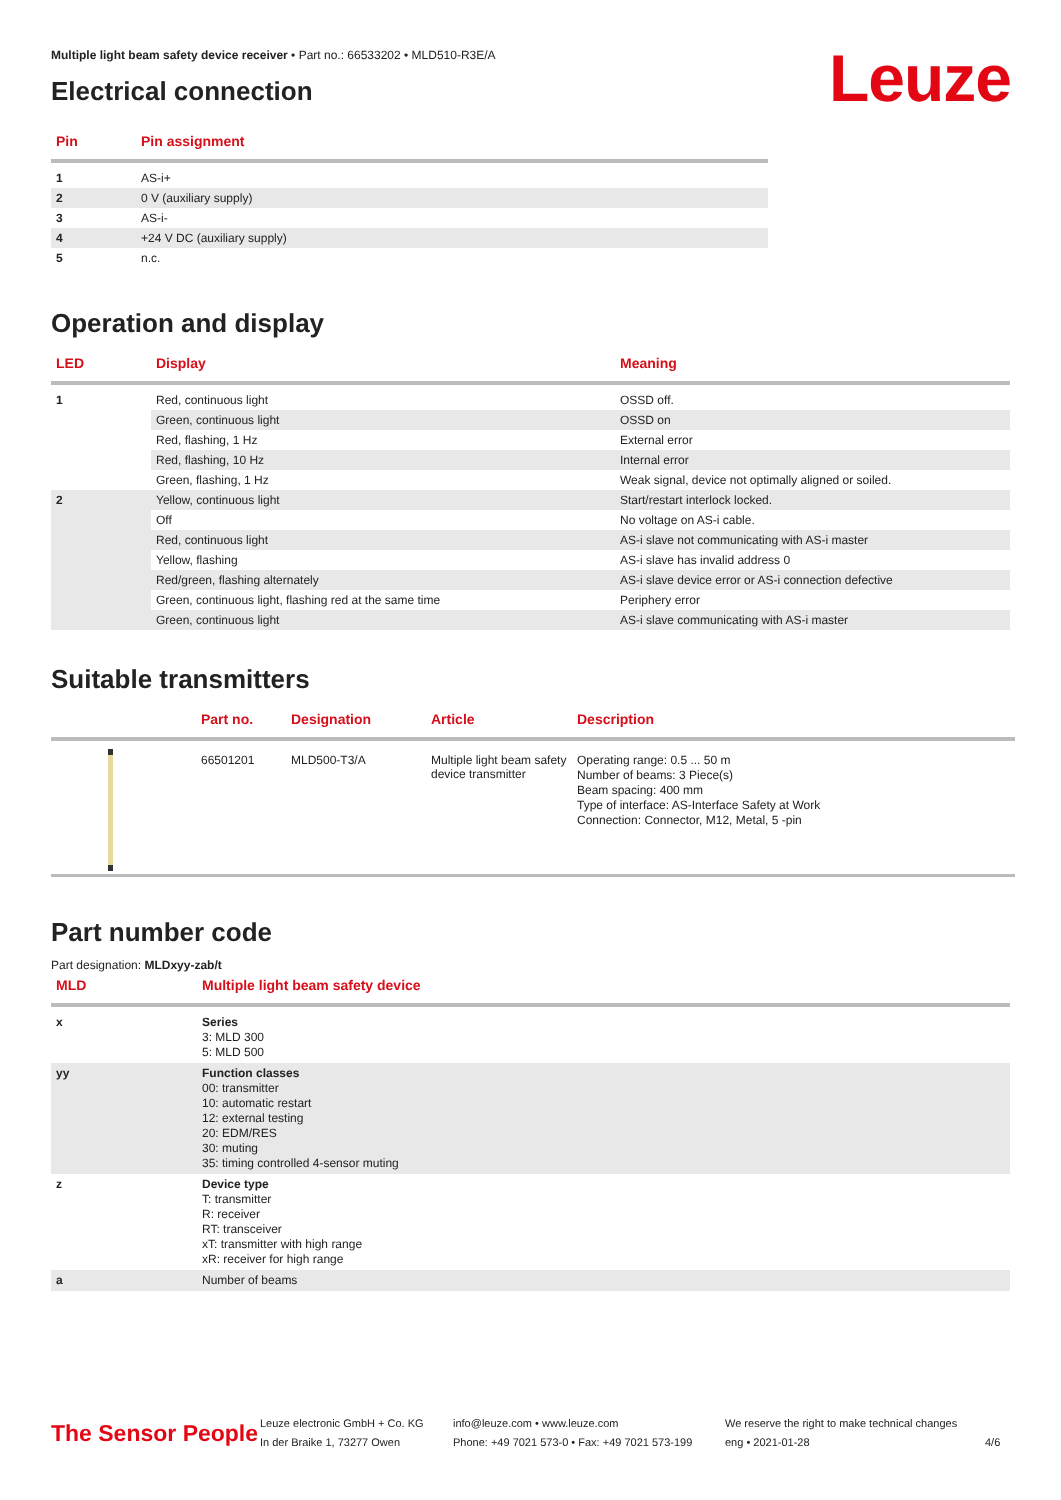Leuze
Multiple light beam safety device receiver • Part no.: 66533202 • MLD510-R3E/A
Electrical connection
| Pin | Pin assignment |
| --- | --- |
| 1 | AS-i+ |
| 2 | 0 V (auxiliary supply) |
| 3 | AS-i- |
| 4 | +24 V DC (auxiliary supply) |
| 5 | n.c. |
Operation and display
| LED | Display | Meaning |
| --- | --- | --- |
| 1 | Red, continuous light | OSSD off. |
| | Green, continuous light | OSSD on |
| | Red, flashing, 1 Hz | External error |
| | Red, flashing, 10 Hz | Internal error |
| | Green, flashing, 1 Hz | Weak signal, device not optimally aligned or soiled. |
| 2 | Yellow, continuous light | Start/restart interlock locked. |
| | Off | No voltage on AS-i cable. |
| | Red, continuous light | AS-i slave not communicating with AS-i master |
| | Yellow, flashing | AS-i slave has invalid address 0 |
| | Red/green, flashing alternately | AS-i slave device error or AS-i connection defective |
| | Green, continuous light, flashing red at the same time | Periphery error |
| | Green, continuous light | AS-i slave communicating with AS-i master |
Suitable transmitters
| | Part no. | Designation | Article | Description |
| --- | --- | --- | --- | --- |
| | 66501201 | MLD500-T3/A | Multiple light beam safety device transmitter | Operating range: 0.5 ... 50 m Number of beams: 3 Piece(s) Beam spacing: 400 mm Type of interface: AS-Interface Safety at Work Connection: Connector, M12, Metal, 5 -pin |
Part number code
Part designation: MLDxyy-zab/t
| MLD | Multiple light beam safety device |
| --- | --- |
| x | Series 3: MLD 300 5: MLD 500 |
| yy | Function classes 00: transmitter 10: automatic restart 12: external testing 20: EDM/RES 30: muting 35: timing controlled 4-sensor muting |
| z | Device type T: transmitter R: receiver RT: transceiver xT: transmitter with high range xR: receiver for high range |
| a | Number of beams |
The Sensor People
Leuze electronic GmbH + Co. KG
In der Braike 1, 73277 Owen
info@leuze.com • www.leuze.com
Phone: +49 7021 573-0 • Fax: +49 7021 573-199
We reserve the right to make technical changes
eng • 2021-01-28
4/6